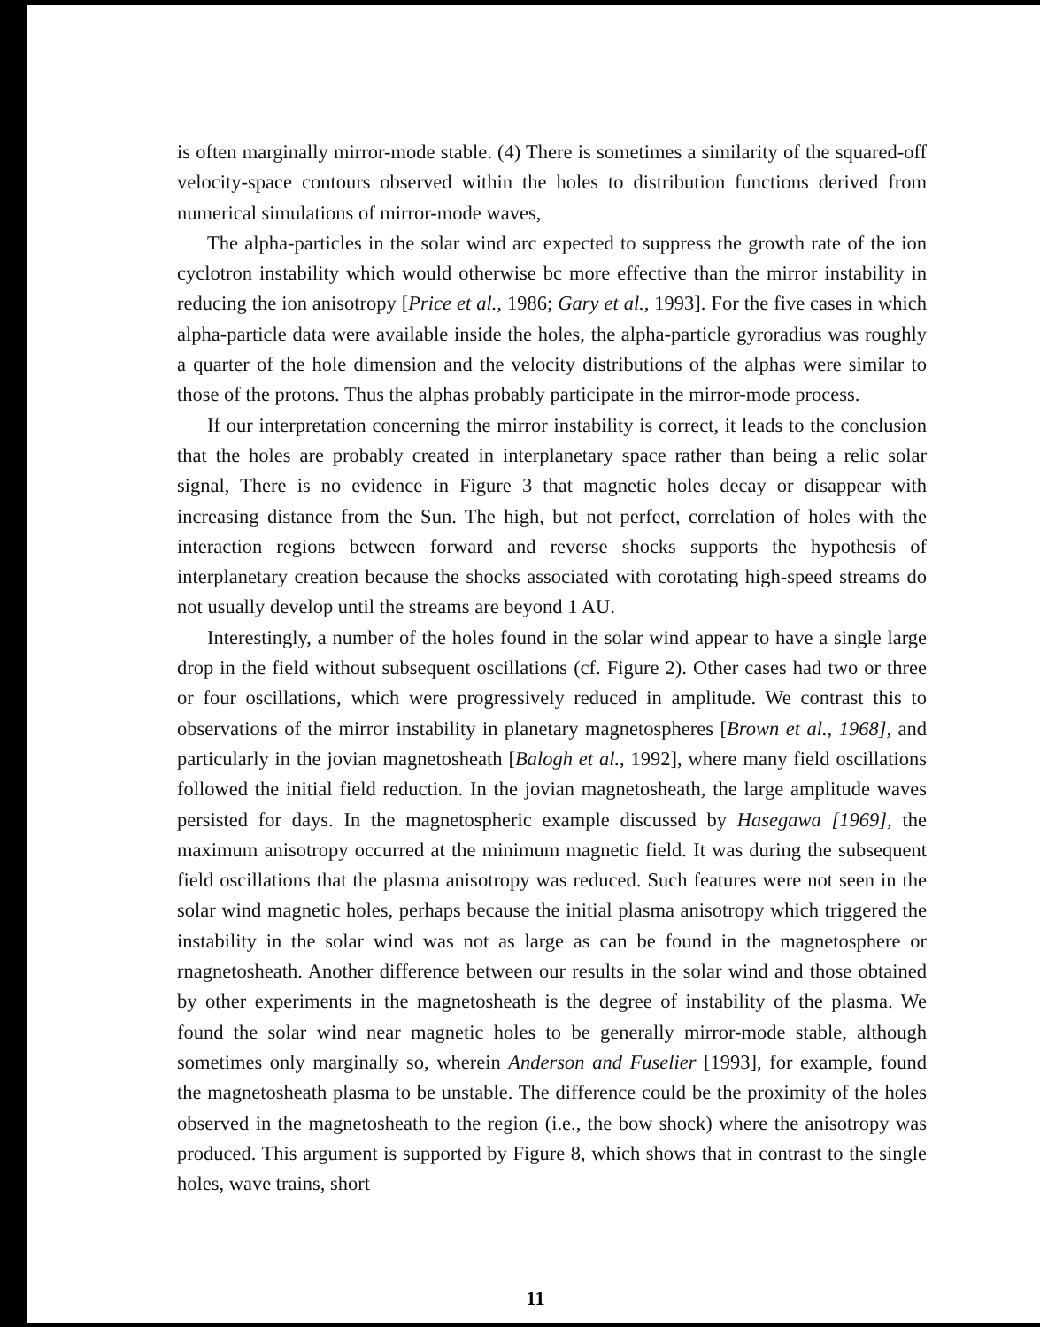is often marginally mirror-mode stable. (4) There is sometimes a similarity of the squared-off velocity-space contours observed within the holes to distribution functions derived from numerical simulations of mirror-mode waves,
The alpha-particles in the solar wind arc expected to suppress the growth rate of the ion cyclotron instability which would otherwise bc more effective than the mirror instability in reducing the ion anisotropy [Price et al., 1986; Gary et al., 1993]. For the five cases in which alpha-particle data were available inside the holes, the alpha-particle gyroradius was roughly a quarter of the hole dimension and the velocity distributions of the alphas were similar to those of the protons. Thus the alphas probably participate in the mirror-mode process.
If our interpretation concerning the mirror instability is correct, it leads to the conclusion that the holes are probably created in interplanetary space rather than being a relic solar signal, There is no evidence in Figure 3 that magnetic holes decay or disappear with increasing distance from the Sun. The high, but not perfect, correlation of holes with the interaction regions between forward and reverse shocks supports the hypothesis of interplanetary creation because the shocks associated with corotating high-speed streams do not usually develop until the streams are beyond 1 AU.
Interestingly, a number of the holes found in the solar wind appear to have a single large drop in the field without subsequent oscillations (cf. Figure 2). Other cases had two or three or four oscillations, which were progressively reduced in amplitude. We contrast this to observations of the mirror instability in planetary magnetospheres [Brown et al., 1968], and particularly in the jovian magnetosheath [Balogh et al., 1992], where many field oscillations followed the initial field reduction. In the jovian magnetosheath, the large amplitude waves persisted for days. In the magnetospheric example discussed by Hasegawa [1969], the maximum anisotropy occurred at the minimum magnetic field. It was during the subsequent field oscillations that the plasma anisotropy was reduced. Such features were not seen in the solar wind magnetic holes, perhaps because the initial plasma anisotropy which triggered the instability in the solar wind was not as large as can be found in the magnetosphere or rnagnetosheath. Another difference between our results in the solar wind and those obtained by other experiments in the magnetosheath is the degree of instability of the plasma. We found the solar wind near magnetic holes to be generally mirror-mode stable, although sometimes only marginally so, wherein Anderson and Fuselier [1993], for example, found the magnetosheath plasma to be unstable. The difference could be the proximity of the holes observed in the magnetosheath to the region (i.e., the bow shock) where the anisotropy was produced. This argument is supported by Figure 8, which shows that in contrast to the single holes, wave trains, short
11